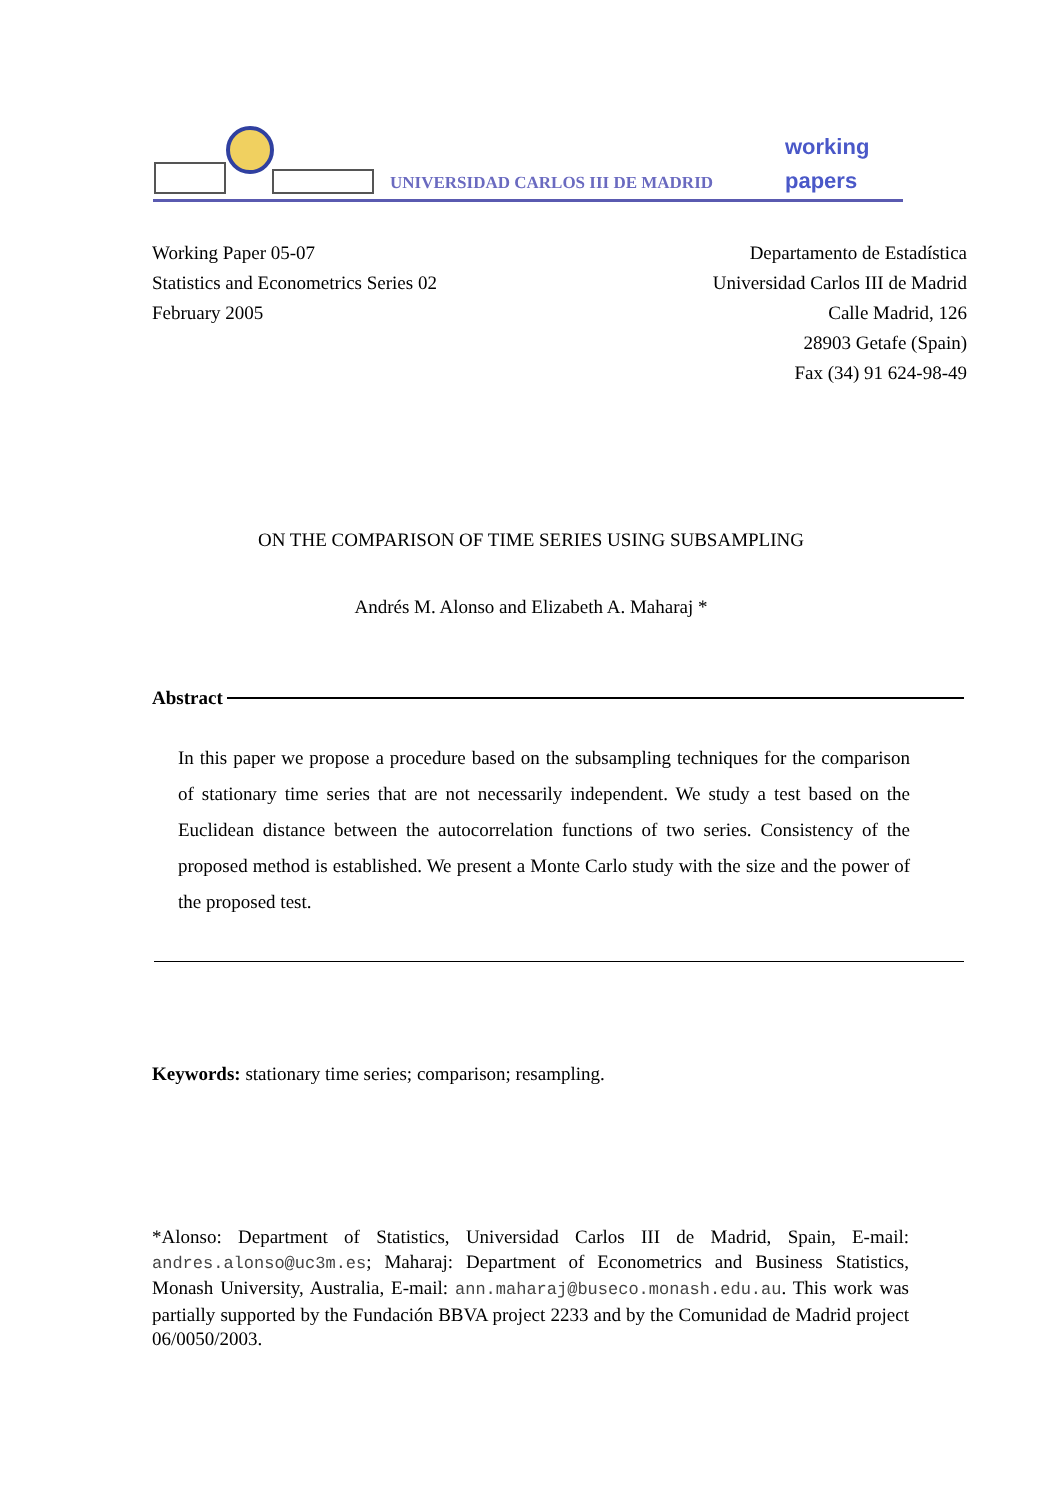UNIVERSIDAD CARLOS III DE MADRID
working
papers
Working Paper 05-07
Statistics and Econometrics Series 02
February 2005
Departamento de Estadística
Universidad Carlos III de Madrid
Calle Madrid, 126
28903 Getafe (Spain)
Fax (34) 91 624-98-49
ON THE COMPARISON OF TIME SERIES USING SUBSAMPLING
Andrés M. Alonso and Elizabeth A. Maharaj *
Abstract
In this paper we propose a procedure based on the subsampling techniques for the comparison of stationary time series that are not necessarily independent. We study a test based on the Euclidean distance between the autocorrelation functions of two series. Consistency of the proposed method is established. We present a Monte Carlo study with the size and the power of the proposed test.
Keywords: stationary time series; comparison; resampling.
*Alonso: Department of Statistics, Universidad Carlos III de Madrid, Spain, E-mail: andres.alonso@uc3m.es; Maharaj: Department of Econometrics and Business Statistics, Monash University, Australia, E-mail: ann.maharaj@buseco.monash.edu.au. This work was partially supported by the Fundación BBVA project 2233 and by the Comunidad de Madrid project 06/0050/2003.